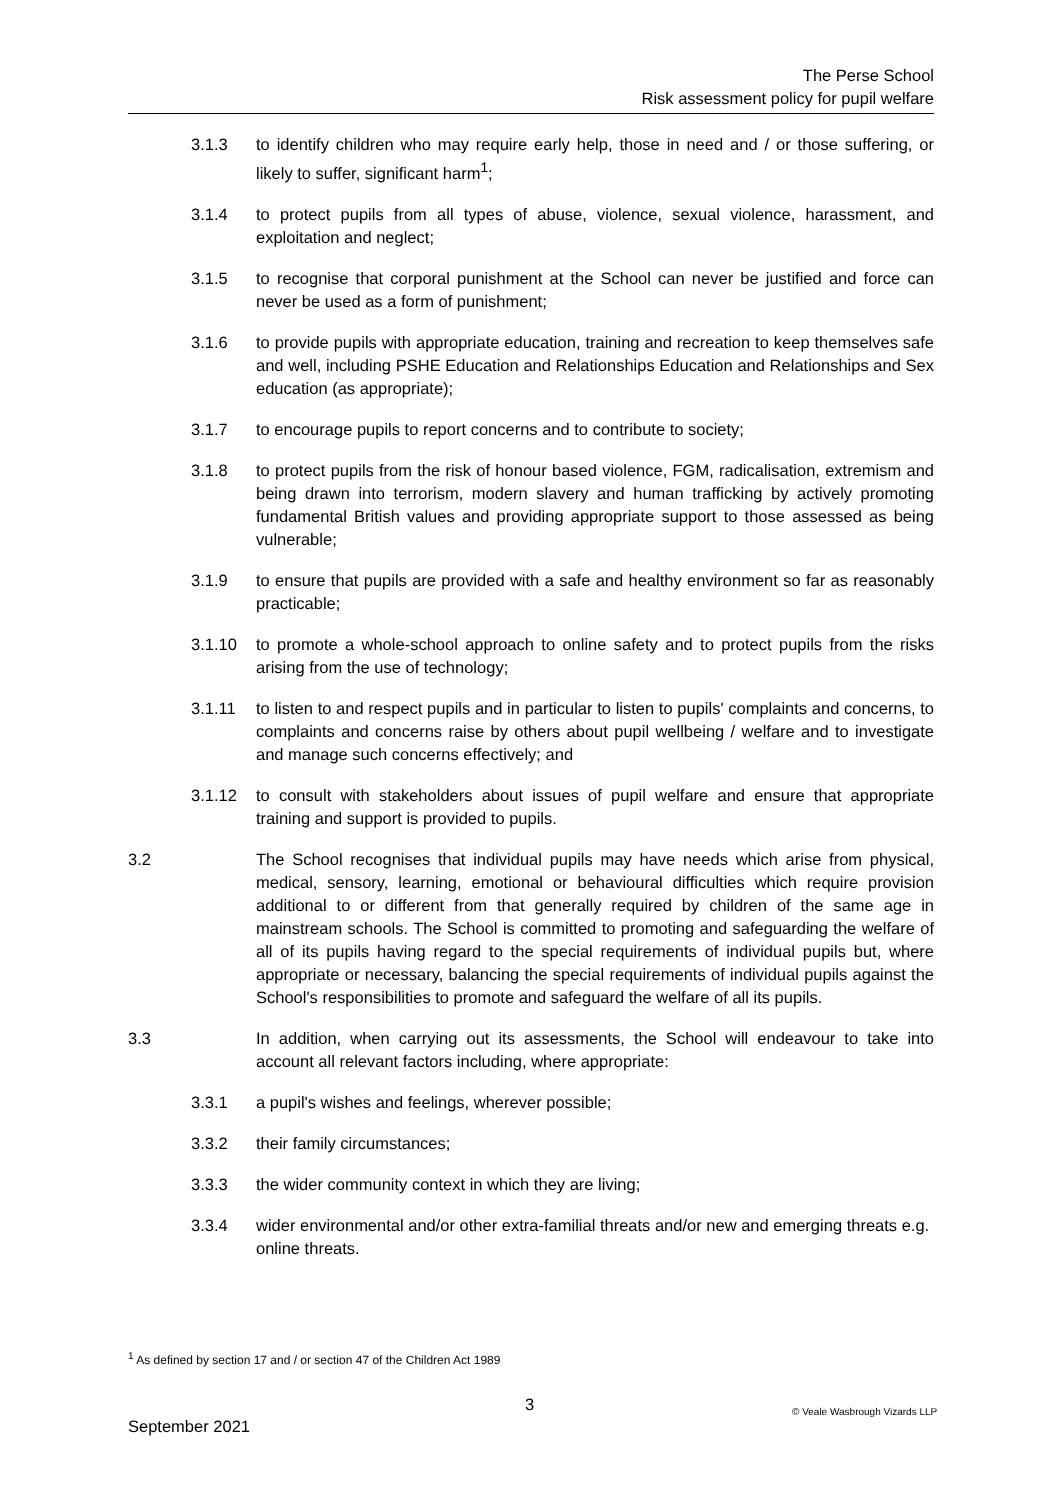The Perse School
Risk assessment policy for pupil welfare
3.1.3 to identify children who may require early help, those in need and / or those suffering, or likely to suffer, significant harm<sup>1</sup>;
3.1.4 to protect pupils from all types of abuse, violence, sexual violence, harassment, and exploitation and neglect;
3.1.5 to recognise that corporal punishment at the School can never be justified and force can never be used as a form of punishment;
3.1.6 to provide pupils with appropriate education, training and recreation to keep themselves safe and well, including PSHE Education and Relationships Education and Relationships and Sex education (as appropriate);
3.1.7 to encourage pupils to report concerns and to contribute to society;
3.1.8 to protect pupils from the risk of honour based violence, FGM, radicalisation, extremism and being drawn into terrorism, modern slavery and human trafficking by actively promoting fundamental British values and providing appropriate support to those assessed as being vulnerable;
3.1.9 to ensure that pupils are provided with a safe and healthy environment so far as reasonably practicable;
3.1.10 to promote a whole-school approach to online safety and to protect pupils from the risks arising from the use of technology;
3.1.11 to listen to and respect pupils and in particular to listen to pupils' complaints and concerns, to complaints and concerns raise by others about pupil wellbeing / welfare and to investigate and manage such concerns effectively; and
3.1.12 to consult with stakeholders about issues of pupil welfare and ensure that appropriate training and support is provided to pupils.
3.2 The School recognises that individual pupils may have needs which arise from physical, medical, sensory, learning, emotional or behavioural difficulties which require provision additional to or different from that generally required by children of the same age in mainstream schools. The School is committed to promoting and safeguarding the welfare of all of its pupils having regard to the special requirements of individual pupils but, where appropriate or necessary, balancing the special requirements of individual pupils against the School's responsibilities to promote and safeguard the welfare of all its pupils.
3.3 In addition, when carrying out its assessments, the School will endeavour to take into account all relevant factors including, where appropriate:
3.3.1 a pupil's wishes and feelings, wherever possible;
3.3.2 their family circumstances;
3.3.3 the wider community context in which they are living;
3.3.4 wider environmental and/or other extra-familial threats and/or new and emerging threats e.g. online threats.
<sup>1</sup> As defined by section 17 and / or section 47 of the Children Act 1989
3 © Veale Wasbrough Vizards LLP
September 2021